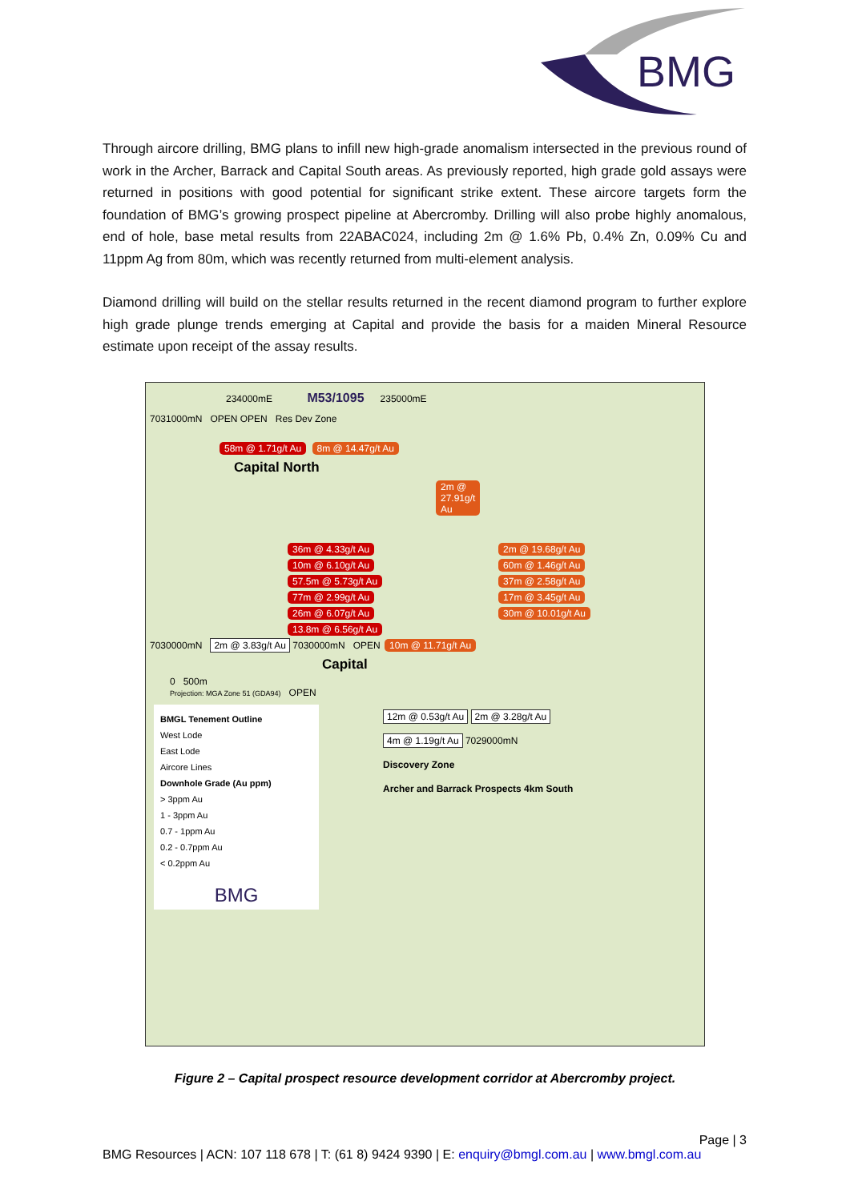BMG
Through aircore drilling, BMG plans to infill new high-grade anomalism intersected in the previous round of work in the Archer, Barrack and Capital South areas. As previously reported, high grade gold assays were returned in positions with good potential for significant strike extent. These aircore targets form the foundation of BMG’s growing prospect pipeline at Abercromby. Drilling will also probe highly anomalous, end of hole, base metal results from 22ABAC024, including 2m @ 1.6% Pb, 0.4% Zn, 0.09% Cu and 11ppm Ag from 80m, which was recently returned from multi-element analysis.
Diamond drilling will build on the stellar results returned in the recent diamond program to further explore high grade plunge trends emerging at Capital and provide the basis for a maiden Mineral Resource estimate upon receipt of the assay results.
234000mE M53/1095 235000mE
7031000mN OPEN OPEN Res Dev Zone
58m @ 1.71g/t Au 8m @ 14.47g/t Au
Capital North
2m @ 27.91g/t Au
36m @ 4.33g/t Au
10m @ 6.10g/t Au
57.5m @ 5.73g/t Au
77m @ 2.99g/t Au
26m @ 6.07g/t Au
13.8m @ 6.56g/t Au
2m @ 19.68g/t Au
60m @ 1.46g/t Au
37m @ 2.58g/t Au
17m @ 3.45g/t Au
30m @ 10.01g/t Au
7030000mN 2m @ 3.83g/t Au 7030000mN OPEN 10m @ 11.71g/t Au
Capital
0 500m
Projection: MGA Zone 51 (GDA94) OPEN
BMGL Tenement Outline
West Lode
East Lode
Aircore Lines
Downhole Grade (Au ppm)
> 3ppm Au
1 - 3ppm Au
0.7 - 1ppm Au
0.2 - 0.7ppm Au
< 0.2ppm Au
BMG
12m @ 0.53g/t Au 2m @ 3.28g/t Au
4m @ 1.19g/t Au 7029000mN
Discovery Zone
Archer and Barrack Prospects 4km South
Figure 2 – Capital prospect resource development corridor at Abercromby project.
Page | 3
BMG Resources | ACN: 107 118 678 | T: (61 8) 9424 9390 | E: enquiry@bmgl.com.au | www.bmgl.com.au